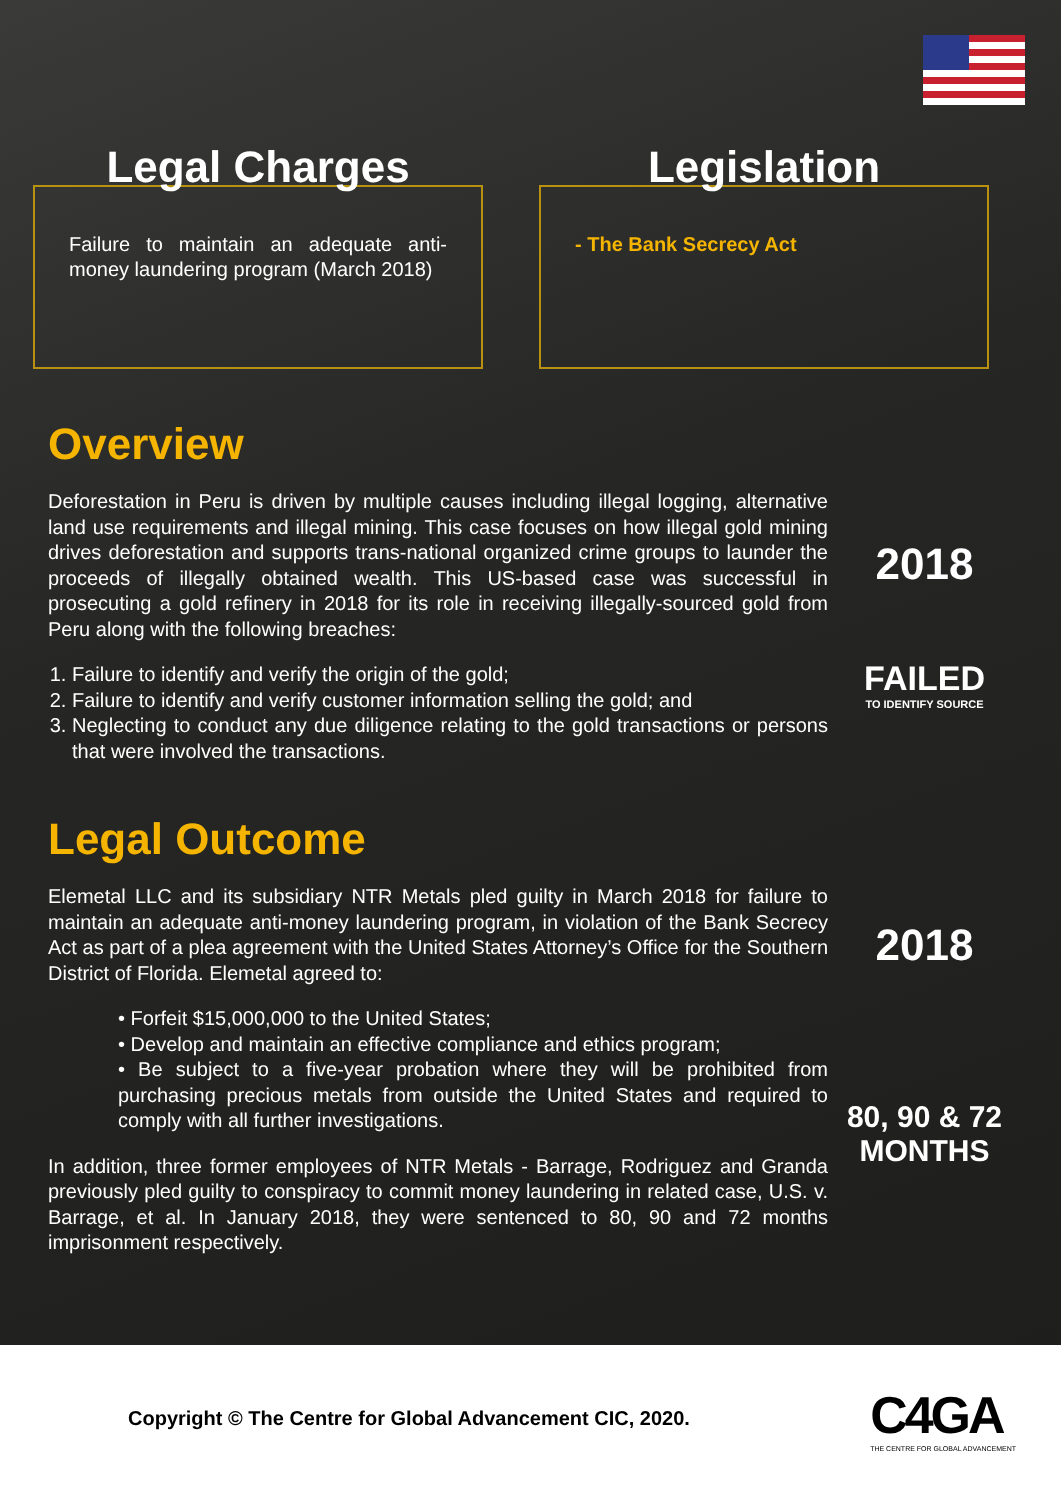Legal Charges
Failure to maintain an adequate anti-money laundering program (March 2018)
Legislation
- The Bank Secrecy Act
Overview
Deforestation in Peru is driven by multiple causes including illegal logging, alternative land use requirements and illegal mining. This case focuses on how illegal gold mining drives deforestation and supports trans-national organized crime groups to launder the proceeds of illegally obtained wealth. This US-based case was successful in prosecuting a gold refinery in 2018 for its role in receiving illegally-sourced gold from Peru along with the following breaches:
1. Failure to identify and verify the origin of the gold;
2. Failure to identify and verify customer information selling the gold; and
3. Neglecting to conduct any due diligence relating to the gold transactions or persons that were involved the transactions.
Legal Outcome
Elemetal LLC and its subsidiary NTR Metals pled guilty in March 2018 for failure to maintain an adequate anti-money laundering program, in violation of the Bank Secrecy Act as part of a plea agreement with the United States Attorney’s Office for the Southern District of Florida. Elemetal agreed to:
• Forfeit $15,000,000 to the United States;
• Develop and maintain an effective compliance and ethics program;
• Be subject to a five-year probation where they will be prohibited from purchasing precious metals from outside the United States and required to comply with all further investigations.
In addition, three former employees of NTR Metals - Barrage, Rodriguez and Granda previously pled guilty to conspiracy to commit money laundering in related case, U.S. v. Barrage, et al. In January 2018, they were sentenced to 80, 90 and 72 months imprisonment respectively.
2018
FAILED
TO IDENTIFY SOURCE
2018
80, 90 & 72
MONTHS
Copyright © The Centre for Global Advancement CIC, 2020.
C4GA
THE CENTRE FOR GLOBAL ADVANCEMENT